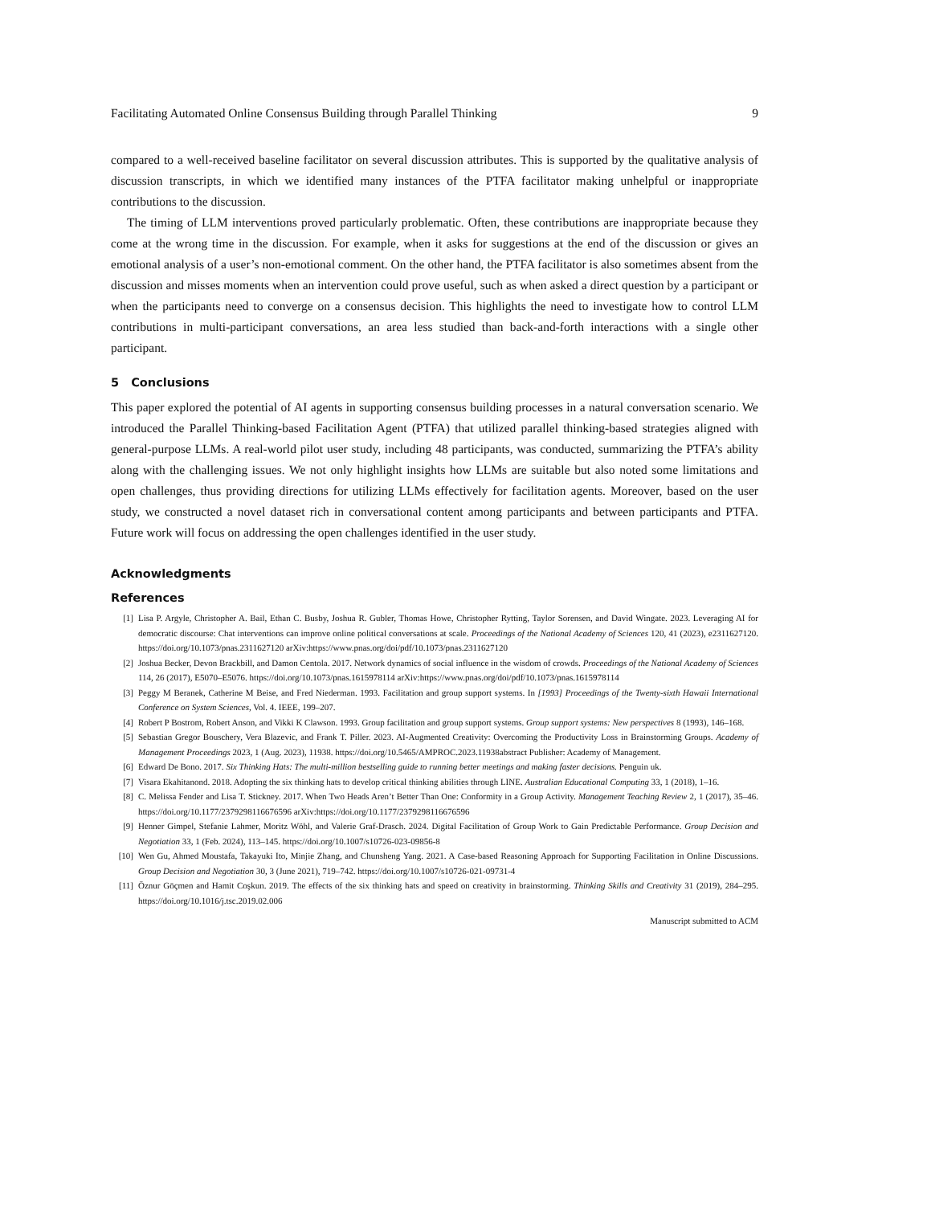Facilitating Automated Online Consensus Building through Parallel Thinking 9
compared to a well-received baseline facilitator on several discussion attributes. This is supported by the qualitative analysis of discussion transcripts, in which we identified many instances of the PTFA facilitator making unhelpful or inappropriate contributions to the discussion.
The timing of LLM interventions proved particularly problematic. Often, these contributions are inappropriate because they come at the wrong time in the discussion. For example, when it asks for suggestions at the end of the discussion or gives an emotional analysis of a user’s non-emotional comment. On the other hand, the PTFA facilitator is also sometimes absent from the discussion and misses moments when an intervention could prove useful, such as when asked a direct question by a participant or when the participants need to converge on a consensus decision. This highlights the need to investigate how to control LLM contributions in multi-participant conversations, an area less studied than back-and-forth interactions with a single other participant.
5 Conclusions
This paper explored the potential of AI agents in supporting consensus building processes in a natural conversation scenario. We introduced the Parallel Thinking-based Facilitation Agent (PTFA) that utilized parallel thinking-based strategies aligned with general-purpose LLMs. A real-world pilot user study, including 48 participants, was conducted, summarizing the PTFA’s ability along with the challenging issues. We not only highlight insights how LLMs are suitable but also noted some limitations and open challenges, thus providing directions for utilizing LLMs effectively for facilitation agents. Moreover, based on the user study, we constructed a novel dataset rich in conversational content among participants and between participants and PTFA. Future work will focus on addressing the open challenges identified in the user study.
Acknowledgments
References
[1] Lisa P. Argyle, Christopher A. Bail, Ethan C. Busby, Joshua R. Gubler, Thomas Howe, Christopher Rytting, Taylor Sorensen, and David Wingate. 2023. Leveraging AI for democratic discourse: Chat interventions can improve online political conversations at scale. Proceedings of the National Academy of Sciences 120, 41 (2023), e2311627120. https://doi.org/10.1073/pnas.2311627120 arXiv:https://www.pnas.org/doi/pdf/10.1073/pnas.2311627120
[2] Joshua Becker, Devon Brackbill, and Damon Centola. 2017. Network dynamics of social influence in the wisdom of crowds. Proceedings of the National Academy of Sciences 114, 26 (2017), E5070–E5076. https://doi.org/10.1073/pnas.1615978114 arXiv:https://www.pnas.org/doi/pdf/10.1073/pnas.1615978114
[3] Peggy M Beranek, Catherine M Beise, and Fred Niederman. 1993. Facilitation and group support systems. In [1993] Proceedings of the Twenty-sixth Hawaii International Conference on System Sciences, Vol. 4. IEEE, 199–207.
[4] Robert P Bostrom, Robert Anson, and Vikki K Clawson. 1993. Group facilitation and group support systems. Group support systems: New perspectives 8 (1993), 146–168.
[5] Sebastian Gregor Bouschery, Vera Blazevic, and Frank T. Piller. 2023. AI-Augmented Creativity: Overcoming the Productivity Loss in Brainstorming Groups. Academy of Management Proceedings 2023, 1 (Aug. 2023), 11938. https://doi.org/10.5465/AMPROC.2023.11938abstract Publisher: Academy of Management.
[6] Edward De Bono. 2017. Six Thinking Hats: The multi-million bestselling guide to running better meetings and making faster decisions. Penguin uk.
[7] Visara Ekahitanond. 2018. Adopting the six thinking hats to develop critical thinking abilities through LINE. Australian Educational Computing 33, 1 (2018), 1–16.
[8] C. Melissa Fender and Lisa T. Stickney. 2017. When Two Heads Aren’t Better Than One: Conformity in a Group Activity. Management Teaching Review 2, 1 (2017), 35–46. https://doi.org/10.1177/2379298116676596 arXiv:https://doi.org/10.1177/2379298116676596
[9] Henner Gimpel, Stefanie Lahmer, Moritz Wöhl, and Valerie Graf-Drasch. 2024. Digital Facilitation of Group Work to Gain Predictable Performance. Group Decision and Negotiation 33, 1 (Feb. 2024), 113–145. https://doi.org/10.1007/s10726-023-09856-8
[10] Wen Gu, Ahmed Moustafa, Takayuki Ito, Minjie Zhang, and Chunsheng Yang. 2021. A Case-based Reasoning Approach for Supporting Facilitation in Online Discussions. Group Decision and Negotiation 30, 3 (June 2021), 719–742. https://doi.org/10.1007/s10726-021-09731-4
[11] Öznur Göçmen and Hamit Coşkun. 2019. The effects of the six thinking hats and speed on creativity in brainstorming. Thinking Skills and Creativity 31 (2019), 284–295. https://doi.org/10.1016/j.tsc.2019.02.006
Manuscript submitted to ACM